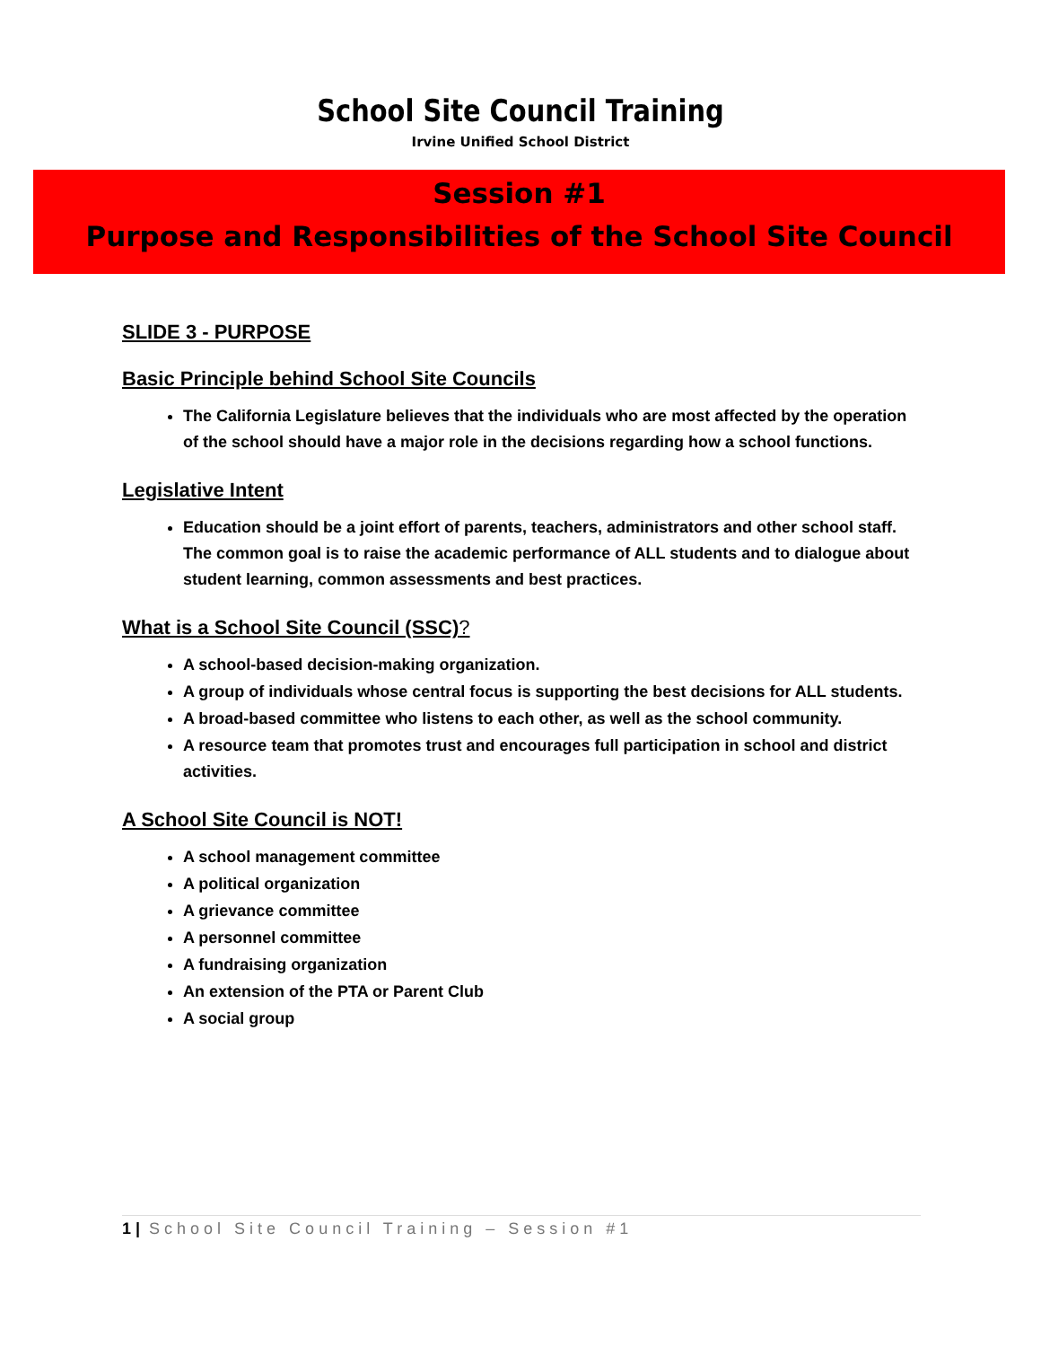School Site Council Training
Irvine Unified School District
Session #1
Purpose and Responsibilities of the School Site Council
SLIDE 3 - PURPOSE
Basic Principle behind School Site Councils
The California Legislature believes that the individuals who are most affected by the operation of the school should have a major role in the decisions regarding how a school functions.
Legislative Intent
Education should be a joint effort of parents, teachers, administrators and other school staff.
The common goal is to raise the academic performance of ALL students and to dialogue about student learning, common assessments and best practices.
What is a School Site Council (SSC)?
A school-based decision-making organization.
A group of individuals whose central focus is supporting the best decisions for ALL students.
A broad-based committee who listens to each other, as well as the school community.
A resource team that promotes trust and encourages full participation in school and district activities.
A School Site Council is NOT!
A school management committee
A political organization
A grievance committee
A personnel committee
A fundraising organization
An extension of the PTA or Parent Club
A social group
1 | School Site Council Training – Session #1